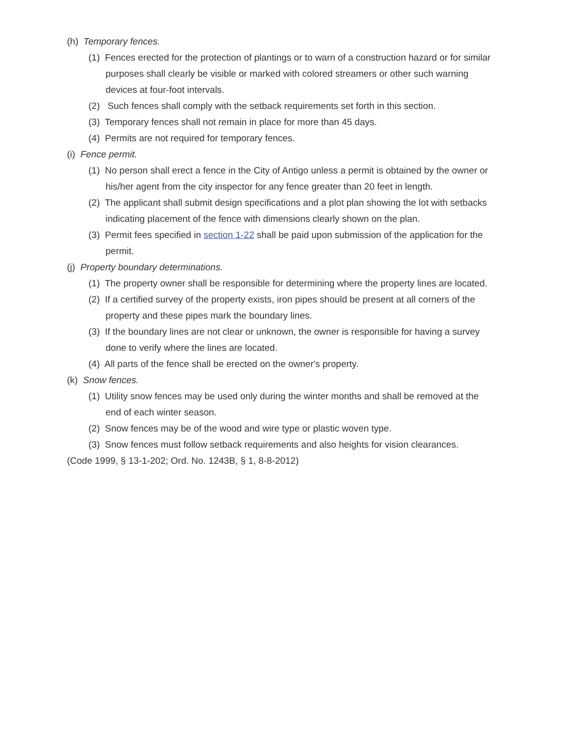(h) Temporary fences.
(1) Fences erected for the protection of plantings or to warn of a construction hazard or for similar purposes shall clearly be visible or marked with colored streamers or other such warning devices at four-foot intervals.
(2) Such fences shall comply with the setback requirements set forth in this section.
(3) Temporary fences shall not remain in place for more than 45 days.
(4) Permits are not required for temporary fences.
(i) Fence permit.
(1) No person shall erect a fence in the City of Antigo unless a permit is obtained by the owner or his/her agent from the city inspector for any fence greater than 20 feet in length.
(2) The applicant shall submit design specifications and a plot plan showing the lot with setbacks indicating placement of the fence with dimensions clearly shown on the plan.
(3) Permit fees specified in section 1-22 shall be paid upon submission of the application for the permit.
(j) Property boundary determinations.
(1) The property owner shall be responsible for determining where the property lines are located.
(2) If a certified survey of the property exists, iron pipes should be present at all corners of the property and these pipes mark the boundary lines.
(3) If the boundary lines are not clear or unknown, the owner is responsible for having a survey done to verify where the lines are located.
(4) All parts of the fence shall be erected on the owner's property.
(k) Snow fences.
(1) Utility snow fences may be used only during the winter months and shall be removed at the end of each winter season.
(2) Snow fences may be of the wood and wire type or plastic woven type.
(3) Snow fences must follow setback requirements and also heights for vision clearances.
(Code 1999, § 13-1-202; Ord. No. 1243B, § 1, 8-8-2012)